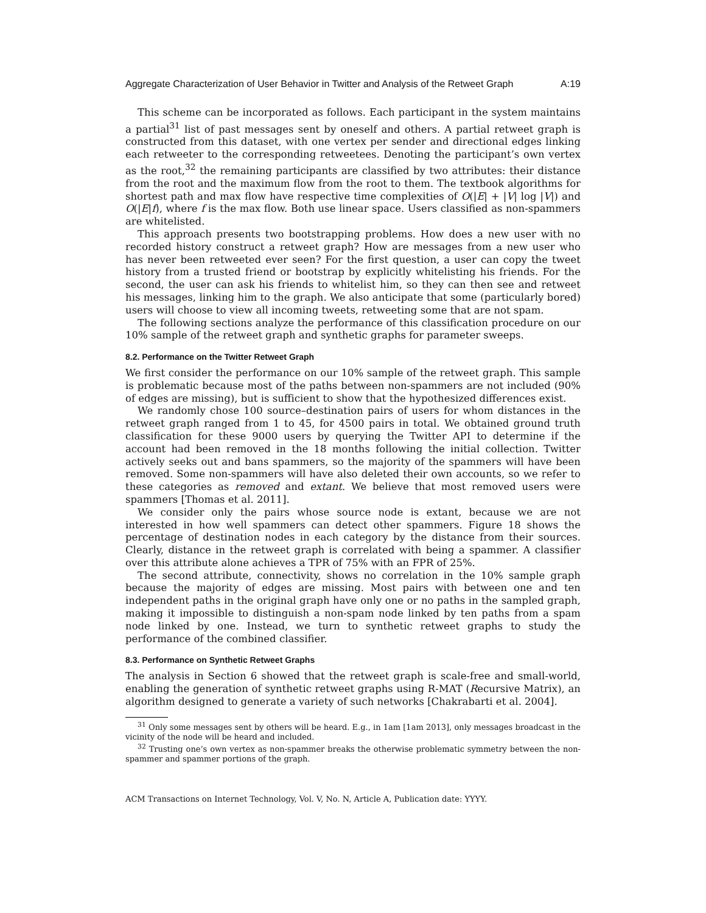Aggregate Characterization of User Behavior in Twitter and Analysis of the Retweet Graph A:19
This scheme can be incorporated as follows. Each participant in the system maintains a partial<sup>31</sup> list of past messages sent by oneself and others. A partial retweet graph is constructed from this dataset, with one vertex per sender and directional edges linking each retweeter to the corresponding retweetees. Denoting the participant’s own vertex as the root,<sup>32</sup> the remaining participants are classified by two attributes: their distance from the root and the maximum flow from the root to them. The textbook algorithms for shortest path and max flow have respective time complexities of O(|E| + |V| log |V|) and O(|E|f), where f is the max flow. Both use linear space. Users classified as non-spammers are whitelisted.
This approach presents two bootstrapping problems. How does a new user with no recorded history construct a retweet graph? How are messages from a new user who has never been retweeted ever seen? For the first question, a user can copy the tweet history from a trusted friend or bootstrap by explicitly whitelisting his friends. For the second, the user can ask his friends to whitelist him, so they can then see and retweet his messages, linking him to the graph. We also anticipate that some (particularly bored) users will choose to view all incoming tweets, retweeting some that are not spam.
The following sections analyze the performance of this classification procedure on our 10% sample of the retweet graph and synthetic graphs for parameter sweeps.
8.2. Performance on the Twitter Retweet Graph
We first consider the performance on our 10% sample of the retweet graph. This sample is problematic because most of the paths between non-spammers are not included (90% of edges are missing), but is sufficient to show that the hypothesized differences exist.
We randomly chose 100 source–destination pairs of users for whom distances in the retweet graph ranged from 1 to 45, for 4500 pairs in total. We obtained ground truth classification for these 9000 users by querying the Twitter API to determine if the account had been removed in the 18 months following the initial collection. Twitter actively seeks out and bans spammers, so the majority of the spammers will have been removed. Some non-spammers will have also deleted their own accounts, so we refer to these categories as removed and extant. We believe that most removed users were spammers [Thomas et al. 2011].
We consider only the pairs whose source node is extant, because we are not interested in how well spammers can detect other spammers. Figure 18 shows the percentage of destination nodes in each category by the distance from their sources. Clearly, distance in the retweet graph is correlated with being a spammer. A classifier over this attribute alone achieves a TPR of 75% with an FPR of 25%.
The second attribute, connectivity, shows no correlation in the 10% sample graph because the majority of edges are missing. Most pairs with between one and ten independent paths in the original graph have only one or no paths in the sampled graph, making it impossible to distinguish a non-spam node linked by ten paths from a spam node linked by one. Instead, we turn to synthetic retweet graphs to study the performance of the combined classifier.
8.3. Performance on Synthetic Retweet Graphs
The analysis in Section 6 showed that the retweet graph is scale-free and small-world, enabling the generation of synthetic retweet graphs using R-MAT (Recursive Matrix), an algorithm designed to generate a variety of such networks [Chakrabarti et al. 2004].
<sup>31</sup> Only some messages sent by others will be heard. E.g., in 1am [1am 2013], only messages broadcast in the vicinity of the node will be heard and included.
<sup>32</sup> Trusting one’s own vertex as non-spammer breaks the otherwise problematic symmetry between the non-spammer and spammer portions of the graph.
ACM Transactions on Internet Technology, Vol. V, No. N, Article A, Publication date: YYYY.